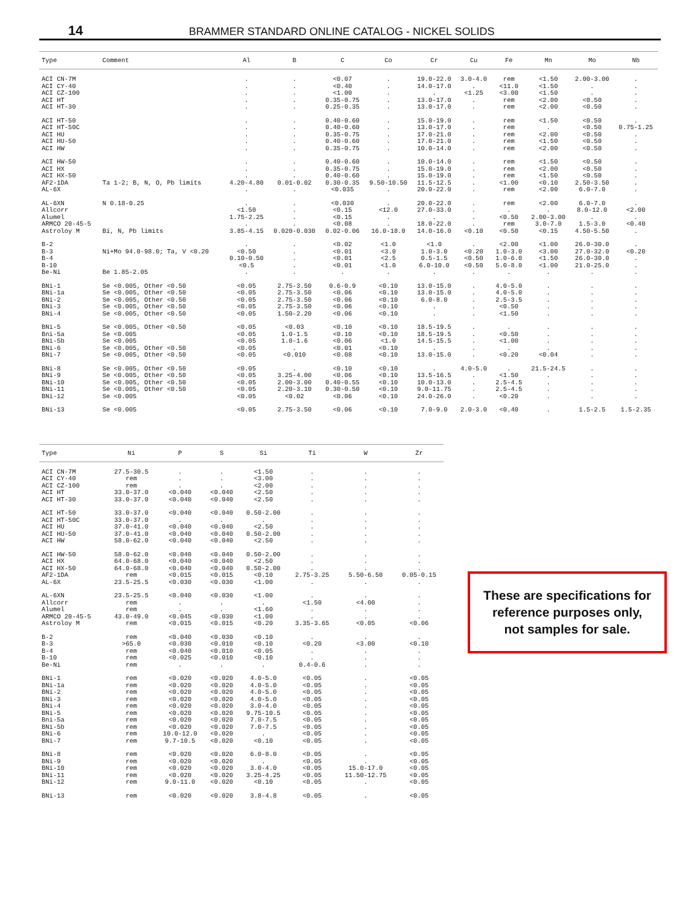14 BRAMMER STANDARD ONLINE CATALOG - NICKEL SOLIDS
| Type | Comment | Al | B | C | Co | Cr | Cu | Fe | Mn | Mo | Nb |
| --- | --- | --- | --- | --- | --- | --- | --- | --- | --- | --- | --- |
| ACI CN-7M | | . | . | <0.07 | . | 19.0-22.0 | 3.0-4.0 | rem | <1.50 | 2.00-3.00 | . |
| ACI CY-40 | | . | . | <0.40 | . | 14.0-17.0 | . | <11.0 | <1.50 | . | . |
| ACI CZ-100 | | . | . | <1.00 | . | . | <1.25 | <3.00 | <1.50 | . | . |
| ACI HT | | . | . | 0.35-0.75 | . | 13.0-17.0 | . | rem | <2.00 | <0.50 | . |
| ACI HT-30 | | . | . | 0.25-0.35 | . | 13.0-17.0 | . | rem | <2.00 | <0.50 | . |
| ACI HT-50 | | . | . | 0.40-0.60 | . | 15.0-19.0 | . | rem | <1.50 | <0.50 | . |
| ACI HT-50C | | . | . | 0.40-0.60 | . | 13.0-17.0 | . | rem | . | <0.50 | 0.75-1.25 |
| ACI HU | | . | . | 0.35-0.75 | . | 17.0-21.0 | . | rem | <2.00 | <0.50 | . |
| ACI HU-50 | | . | . | 0.40-0.60 | . | 17.0-21.0 | . | rem | <1.50 | <0.50 | . |
| ACI HW | | . | . | 0.35-0.75 | . | 10.0-14.0 | . | rem | <2.00 | <0.50 | . |
| ACI HW-50 | | . | . | 0.40-0.60 | . | 10.0-14.0 | . | rem | <1.50 | <0.50 | . |
| ACI HX | | . | . | 0.35-0.75 | . | 15.0-19.0 | . | rem | <2.00 | <0.50 | . |
| ACI HX-50 | | . | . | 0.40-0.60 | . | 15.0-19.0 | . | rem | <1.50 | <0.50 | . |
| AF2-1DA | Ta 1-2; B, N, O, Pb limits | 4.20-4.80 | 0.01-0.02 | 0.30-0.35 | 9.50-10.50 | 11.5-12.5 | . | <1.00 | <0.10 | 2.50-3.50 | . |
| AL-6X | | . | . | <0.035 | . | 20.0-22.0 | . | rem | <2.00 | 6.0-7.0 | . |
| AL-6XN | N 0.18-0.25 | . | . | <0.030 | . | 20.0-22.0 | . | rem | <2.00 | 6.0-7.0 | . |
| Allcorr | | <1.50 | . | <0.15 | <12.0 | 27.0-33.0 | . | . | . | 8.0-12.0 | <2.00 |
| Alumel | | 1.75-2.25 | . | <0.15 | . | . | . | <0.50 | 2.00-3.00 | . | . |
| ARMCO 20-45-5 | | . | . | <0.08 | . | 18.0-22.0 | . | rem | 3.0-7.0 | 1.5-3.0 | <0.40 |
| Astroloy M | Bi, N, Pb limits | 3.85-4.15 | 0.020-0.030 | 0.02-0.06 | 16.0-18.0 | 14.0-16.0 | <0.10 | <0.50 | <0.15 | 4.50-5.50 | . |
| B-2 | | . | . | <0.02 | <1.0 | <1.0 | . | <2.00 | <1.00 | 26.0-30.0 | . |
| B-3 | Ni+Mo 94.0-98.0; Ta, V <0.20 | <0.50 | . | <0.01 | <3.0 | 1.0-3.0 | <0.20 | 1.0-3.0 | <3.00 | 27.0-32.0 | <0.20 |
| B-4 | | 0.10-0.50 | . | <0.01 | <2.5 | 0.5-1.5 | <0.50 | 1.0-6.0 | <1.50 | 26.0-30.0 | . |
| B-10 | | <0.5 | . | <0.01 | <1.0 | 6.0-10.0 | <0.50 | 5.0-8.0 | <1.00 | 21.0-25.0 | . |
| Be-Ni | Be 1.85-2.05 | . | . | . | . | . | . | . | . | . | . |
| BNi-1 | Se <0.005, Other <0.50 | <0.05 | 2.75-3.50 | 0.6-0.9 | <0.10 | 13.0-15.0 | . | 4.0-5.0 | . | . | . |
| BNi-1a | Se <0.005, Other <0.50 | <0.05 | 2.75-3.50 | <0.06 | <0.10 | 13.0-15.0 | . | 4.0-5.0 | . | . | . |
| BNi-2 | Se <0.005, Other <0.50 | <0.05 | 2.75-3.50 | <0.06 | <0.10 | 6.0-8.0 | . | 2.5-3.5 | . | . | . |
| BNi-3 | Se <0.005, Other <0.50 | <0.05 | 2.75-3.50 | <0.06 | <0.10 | . | . | <0.50 | . | . | . |
| BNi-4 | Se <0.005, Other <0.50 | <0.05 | 1.50-2.20 | <0.06 | <0.10 | . | . | <1.50 | . | . | . |
| BNi-5 | Se <0.005, Other <0.50 | <0.05 | <0.03 | <0.10 | <0.10 | 18.5-19.5 | . | . | . | . | . |
| Bni-5a | Se <0.005 | <0.05 | 1.0-1.5 | <0.10 | <0.10 | 18.5-19.5 | . | <0.50 | . | . | . |
| BNi-5b | Se <0.005 | <0.05 | 1.0-1.6 | <0.06 | <1.0 | 14.5-15.5 | . | <1.00 | . | . | . |
| BNi-6 | Se <0.005, Other <0.50 | <0.05 | . | <0.01 | <0.10 | . | . | . | . | . | . |
| BNi-7 | Se <0.005, Other <0.50 | <0.05 | <0.010 | <0.08 | <0.10 | 13.0-15.0 | . | <0.20 | <0.04 | . | . |
| BNi-8 | Se <0.005, Other <0.50 | <0.05 | . | <0.10 | <0.10 | . | 4.0-5.0 | . | 21.5-24.5 | . | . |
| BNi-9 | Se <0.005, Other <0.50 | <0.05 | 3.25-4.00 | <0.06 | <0.10 | 13.5-16.5 | . | <1.50 | . | . | . |
| BNi-10 | Se <0.005, Other <0.50 | <0.05 | 2.00-3.00 | 0.40-0.55 | <0.10 | 10.0-13.0 | . | 2.5-4.5 | . | . | . |
| BNi-11 | Se <0.005, Other <0.50 | <0.05 | 2.20-3.10 | 0.30-0.50 | <0.10 | 9.0-11.75 | . | 2.5-4.5 | . | . | . |
| BNi-12 | Se <0.005 | <0.05 | <0.02 | <0.06 | <0.10 | 24.0-26.0 | . | <0.20 | . | . | . |
| BNi-13 | Se <0.005 | <0.05 | 2.75-3.50 | <0.06 | <0.10 | 7.0-9.0 | 2.0-3.0 | <0.40 | . | 1.5-2.5 | 1.5-2.35 |
| Type | Ni | P | S | Si | Ti | W | Zr |
| --- | --- | --- | --- | --- | --- | --- | --- |
| ACI CN-7M | 27.5-30.5 | . | . | <1.50 | . | . | . |
| ACI CY-40 | rem | . | . | <3.00 | . | . | . |
| ACI CZ-100 | rem | . | . | <2.00 | . | . | . |
| ACI HT | 33.0-37.0 | <0.040 | <0.040 | <2.50 | . | . | . |
| ACI HT-30 | 33.0-37.0 | <0.040 | <0.040 | <2.50 | . | . | . |
| ACI HT-50 | 33.0-37.0 | <0.040 | <0.040 | 0.50-2.00 | . | . | . |
| ACI HT-50C | 33.0-37.0 | . | . | . | . | . | . |
| ACI HU | 37.0-41.0 | <0.040 | <0.040 | <2.50 | . | . | . |
| ACI HU-50 | 37.0-41.0 | <0.040 | <0.040 | 0.50-2.00 | . | . | . |
| ACI HW | 58.0-62.0 | <0.040 | <0.040 | <2.50 | . | . | . |
| ACI HW-50 | 58.0-62.0 | <0.040 | <0.040 | 0.50-2.00 | . | . | . |
| ACI HX | 64.0-68.0 | <0.040 | <0.040 | <2.50 | . | . | . |
| ACI HX-50 | 64.0-68.0 | <0.040 | <0.040 | 0.50-2.00 | . | . | . |
| AF2-1DA | rem | <0.015 | <0.015 | <0.10 | 2.75-3.25 | 5.50-6.50 | 0.05-0.15 |
| AL-6X | 23.5-25.5 | <0.030 | <0.030 | <1.00 | . | . | . |
| AL-6XN | 23.5-25.5 | <0.040 | <0.030 | <1.00 | . | . | . |
| Allcorr | rem | . | . | . | <1.50 | <4.00 | . |
| Alumel | rem | . | . | <1.60 | . | . | . |
| ARMCO 20-45-5 | 43.0-49.0 | <0.045 | <0.030 | <1.00 | . | . | . |
| Astroloy M | rem | <0.015 | <0.015 | <0.20 | 3.35-3.65 | <0.05 | <0.06 |
| B-2 | rem | <0.040 | <0.030 | <0.10 | . | . | . |
| B-3 | >65.0 | <0.030 | <0.010 | <0.10 | <0.20 | <3.00 | <0.10 |
| B-4 | rem | <0.040 | <0.010 | <0.05 | . | . | . |
| B-10 | rem | <0.025 | <0.010 | <0.10 | . | . | . |
| Be-Ni | rem | . | . | . | 0.4-0.6 | . | . |
| BNi-1 | rem | <0.020 | <0.020 | 4.0-5.0 | <0.05 | . | <0.05 |
| BNi-1a | rem | <0.020 | <0.020 | 4.0-5.0 | <0.05 | . | <0.05 |
| BNi-2 | rem | <0.020 | <0.020 | 4.0-5.0 | <0.05 | . | <0.05 |
| BNi-3 | rem | <0.020 | <0.020 | 4.0-5.0 | <0.05 | . | <0.05 |
| BNi-4 | rem | <0.020 | <0.020 | 3.0-4.0 | <0.05 | . | <0.05 |
| BNi-5 | rem | <0.020 | <0.020 | 9.75-10.5 | <0.05 | . | <0.05 |
| Bni-5a | rem | <0.020 | <0.020 | 7.0-7.5 | <0.05 | . | <0.05 |
| BNi-5b | rem | <0.020 | <0.020 | 7.0-7.5 | <0.05 | . | <0.05 |
| BNi-6 | rem | 10.0-12.0 | <0.020 | . | <0.05 | . | <0.05 |
| BNi-7 | rem | 9.7-10.5 | <0.020 | <0.10 | <0.05 | . | <0.05 |
| BNi-8 | rem | <0.020 | <0.020 | 6.0-8.0 | <0.05 | . | <0.05 |
| BNi-9 | rem | <0.020 | <0.020 | . | <0.05 | . | <0.05 |
| BNi-10 | rem | <0.020 | <0.020 | 3.0-4.0 | <0.05 | 15.0-17.0 | <0.05 |
| BNi-11 | rem | <0.020 | <0.020 | 3.25-4.25 | <0.05 | 11.50-12.75 | <0.05 |
| BNi-12 | rem | 9.0-11.0 | <0.020 | <0.10 | <0.05 | . | <0.05 |
| BNi-13 | rem | <0.020 | <0.020 | 3.8-4.8 | <0.05 | . | <0.05 |
These are specifications for
reference purposes only,
not samples for sale.